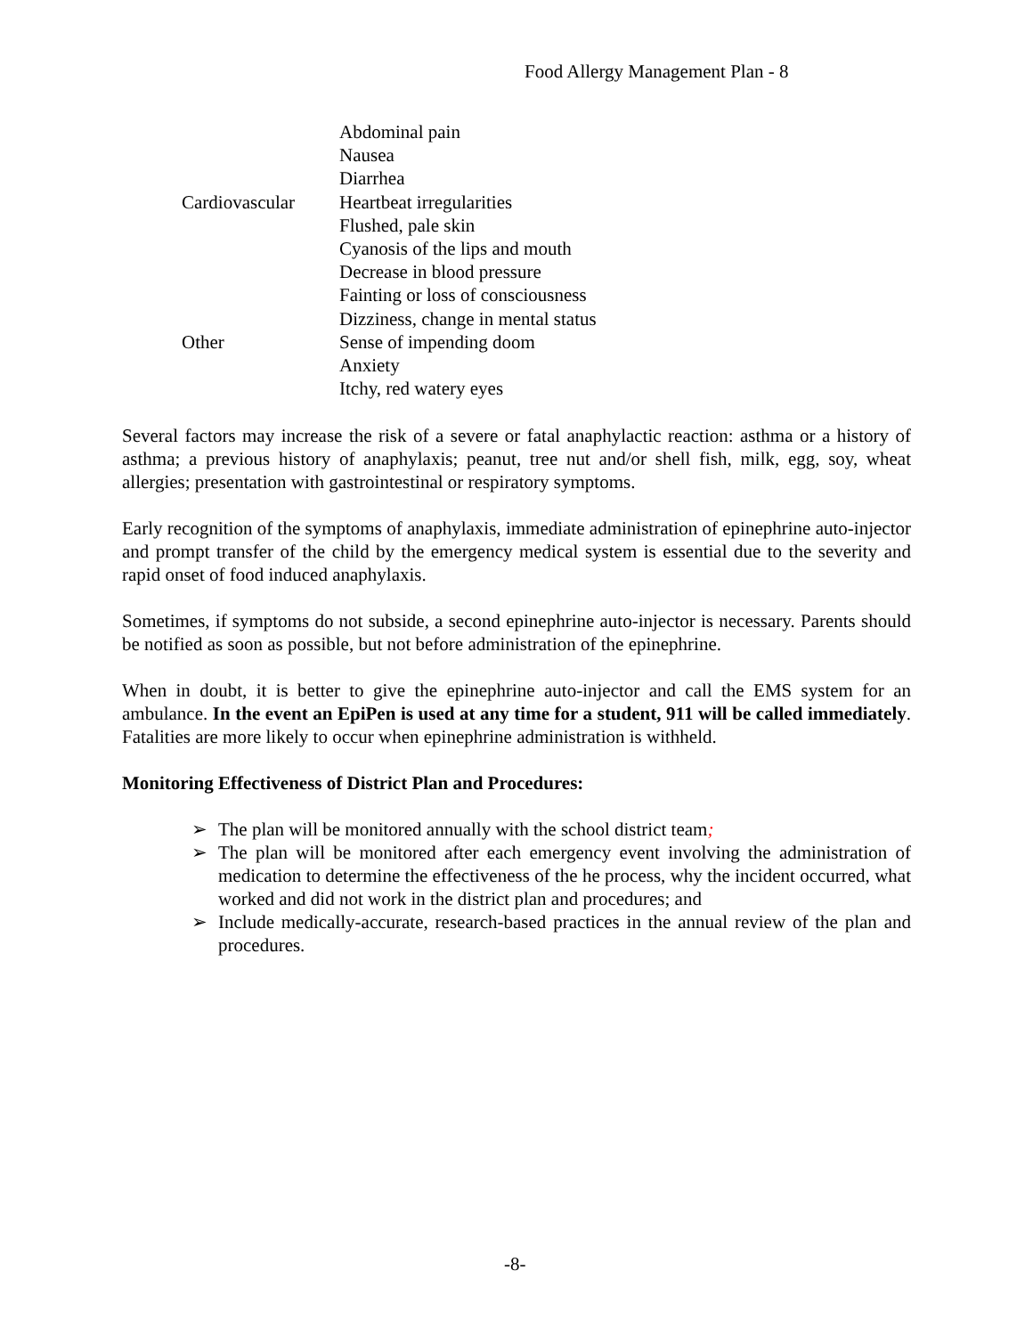Food Allergy Management Plan - 8
| | Abdominal pain |
| | Nausea |
| | Diarrhea |
| Cardiovascular | Heartbeat irregularities |
| | Flushed, pale skin |
| | Cyanosis of the lips and mouth |
| | Decrease in blood pressure |
| | Fainting or loss of consciousness |
| | Dizziness, change in mental status |
| Other | Sense of impending doom |
| | Anxiety |
| | Itchy, red watery eyes |
Several factors may increase the risk of a severe or fatal anaphylactic reaction: asthma or a history of asthma; a previous history of anaphylaxis; peanut, tree nut and/or shell fish, milk, egg, soy, wheat allergies; presentation with gastrointestinal or respiratory symptoms.
Early recognition of the symptoms of anaphylaxis, immediate administration of epinephrine auto-injector and prompt transfer of the child by the emergency medical system is essential due to the severity and rapid onset of food induced anaphylaxis.
Sometimes, if symptoms do not subside, a second epinephrine auto-injector is necessary. Parents should be notified as soon as possible, but not before administration of the epinephrine.
When in doubt, it is better to give the epinephrine auto-injector and call the EMS system for an ambulance. In the event an EpiPen is used at any time for a student, 911 will be called immediately. Fatalities are more likely to occur when epinephrine administration is withheld.
Monitoring Effectiveness of District Plan and Procedures:
➢ The plan will be monitored annually with the school district team;
➢ The plan will be monitored after each emergency event involving the administration of medication to determine the effectiveness of the he process, why the incident occurred, what worked and did not work in the district plan and procedures; and
➢ Include medically-accurate, research-based practices in the annual review of the plan and procedures.
-8-